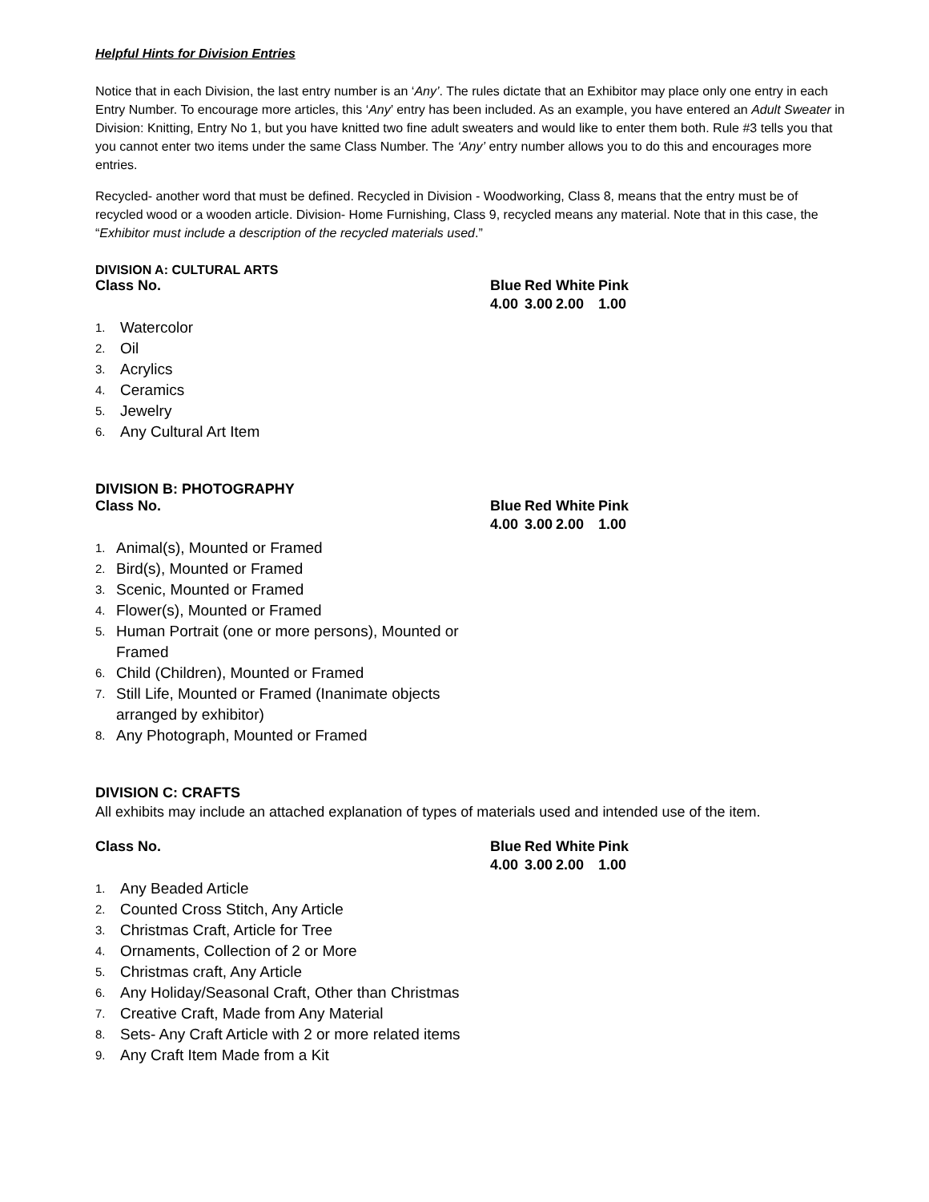Helpful Hints for Division Entries
Notice that in each Division, the last entry number is an ‘Any’. The rules dictate that an Exhibitor may place only one entry in each Entry Number. To encourage more articles, this ‘Any’ entry has been included. As an example, you have entered an Adult Sweater in Division: Knitting, Entry No 1, but you have knitted two fine adult sweaters and would like to enter them both. Rule #3 tells you that you cannot enter two items under the same Class Number. The ‘Any’ entry number allows you to do this and encourages more entries.
Recycled- another word that must be defined. Recycled in Division - Woodworking, Class 8, means that the entry must be of recycled wood or a wooden article. Division- Home Furnishing, Class 9, recycled means any material. Note that in this case, the “Exhibitor must include a description of the recycled materials used.”
DIVISION A: CULTURAL ARTS
Class No.
| Blue | Red | White | Pink |
| 4.00 | 3.00 | 2.00 | 1.00 |
1. Watercolor
2. Oil
3. Acrylics
4. Ceramics
5. Jewelry
6. Any Cultural Art Item
DIVISION B: PHOTOGRAPHY
Class No.
| Blue | Red | White | Pink |
| 4.00 | 3.00 | 2.00 | 1.00 |
1. Animal(s), Mounted or Framed
2. Bird(s), Mounted or Framed
3. Scenic, Mounted or Framed
4. Flower(s), Mounted or Framed
5. Human Portrait (one or more persons), Mounted or Framed
6. Child (Children), Mounted or Framed
7. Still Life, Mounted or Framed (Inanimate objects arranged by exhibitor)
8. Any Photograph, Mounted or Framed
DIVISION C: CRAFTS
All exhibits may include an attached explanation of types of materials used and intended use of the item.
Class No.
| Blue | Red | White | Pink |
| 4.00 | 3.00 | 2.00 | 1.00 |
1. Any Beaded Article
2. Counted Cross Stitch, Any Article
3. Christmas Craft, Article for Tree
4. Ornaments, Collection of 2 or More
5. Christmas craft, Any Article
6. Any Holiday/Seasonal Craft, Other than Christmas
7. Creative Craft, Made from Any Material
8. Sets- Any Craft Article with 2 or more related items
9. Any Craft Item Made from a Kit